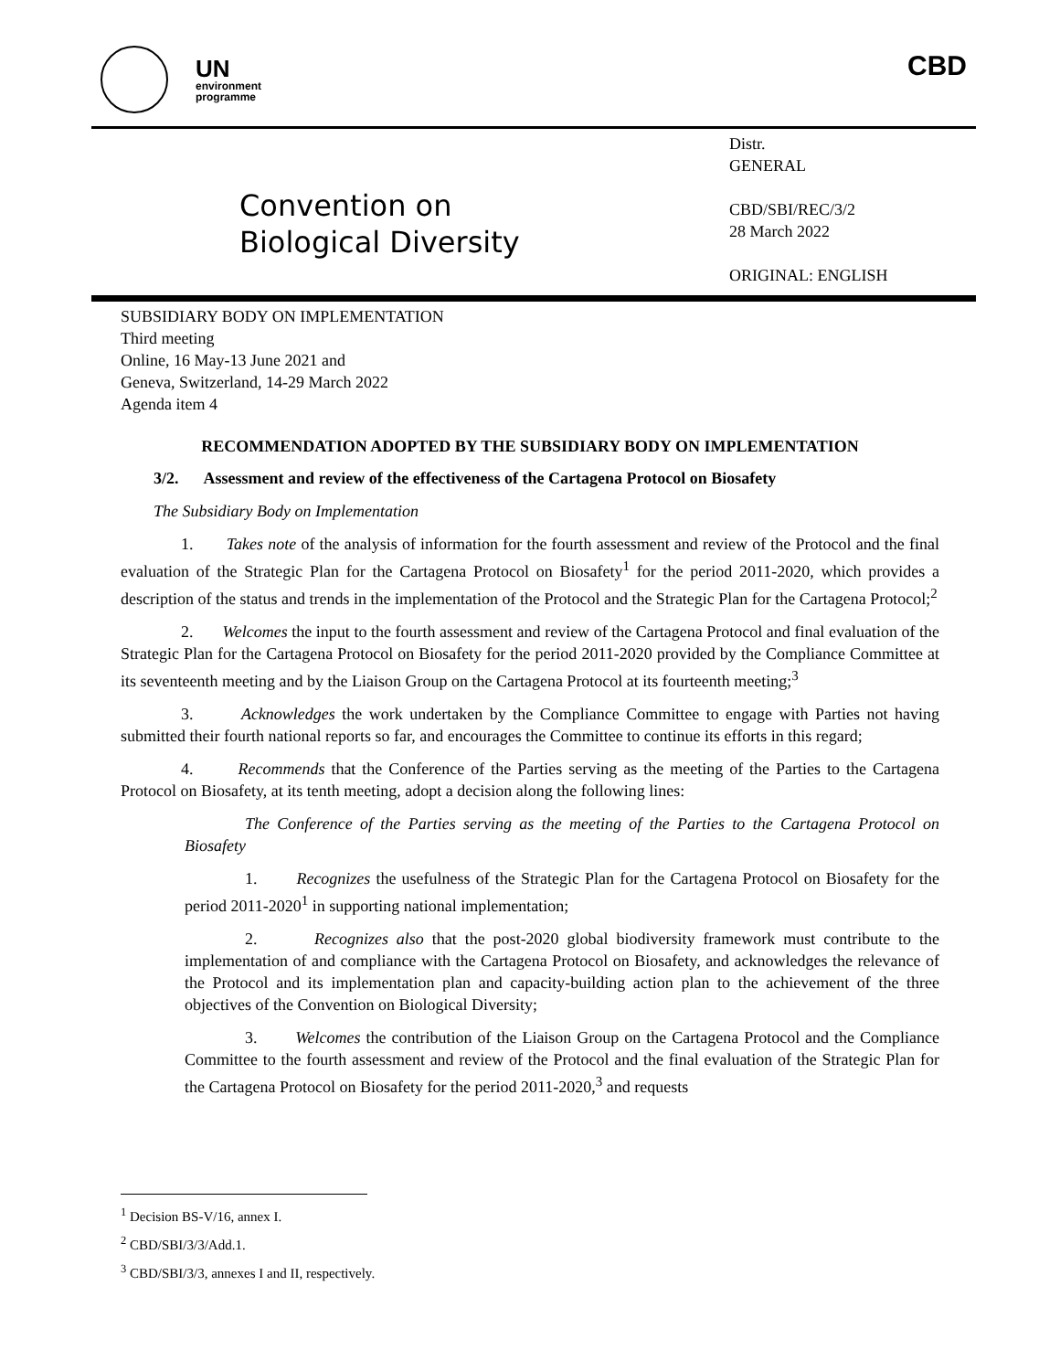UN
environment
programme
CBD
Convention on
Biological Diversity
Distr.
GENERAL
CBD/SBI/REC/3/2
28 March 2022
ORIGINAL: ENGLISH
SUBSIDIARY BODY ON IMPLEMENTATION
Third meeting
Online, 16 May-13 June 2021 and
Geneva, Switzerland, 14-29 March 2022
Agenda item 4
RECOMMENDATION ADOPTED BY THE SUBSIDIARY BODY ON IMPLEMENTATION
3/2. Assessment and review of the effectiveness of the Cartagena Protocol on Biosafety
The Subsidiary Body on Implementation
1. Takes note of the analysis of information for the fourth assessment and review of the Protocol and the final evaluation of the Strategic Plan for the Cartagena Protocol on Biosafety<sup>1</sup> for the period 2011-2020, which provides a description of the status and trends in the implementation of the Protocol and the Strategic Plan for the Cartagena Protocol;<sup>2</sup>
2. Welcomes the input to the fourth assessment and review of the Cartagena Protocol and final evaluation of the Strategic Plan for the Cartagena Protocol on Biosafety for the period 2011-2020 provided by the Compliance Committee at its seventeenth meeting and by the Liaison Group on the Cartagena Protocol at its fourteenth meeting;<sup>3</sup>
3. Acknowledges the work undertaken by the Compliance Committee to engage with Parties not having submitted their fourth national reports so far, and encourages the Committee to continue its efforts in this regard;
4. Recommends that the Conference of the Parties serving as the meeting of the Parties to the Cartagena Protocol on Biosafety, at its tenth meeting, adopt a decision along the following lines:
The Conference of the Parties serving as the meeting of the Parties to the Cartagena Protocol on Biosafety
1. Recognizes the usefulness of the Strategic Plan for the Cartagena Protocol on Biosafety for the period 2011-2020<sup>1</sup> in supporting national implementation;
2. Recognizes also that the post-2020 global biodiversity framework must contribute to the implementation of and compliance with the Cartagena Protocol on Biosafety, and acknowledges the relevance of the Protocol and its implementation plan and capacity-building action plan to the achievement of the three objectives of the Convention on Biological Diversity;
3. Welcomes the contribution of the Liaison Group on the Cartagena Protocol and the Compliance Committee to the fourth assessment and review of the Protocol and the final evaluation of the Strategic Plan for the Cartagena Protocol on Biosafety for the period 2011-2020,<sup>3</sup> and requests
<sup>1</sup> Decision BS-V/16, annex I.
<sup>2</sup> CBD/SBI/3/3/Add.1.
<sup>3</sup> CBD/SBI/3/3, annexes I and II, respectively.